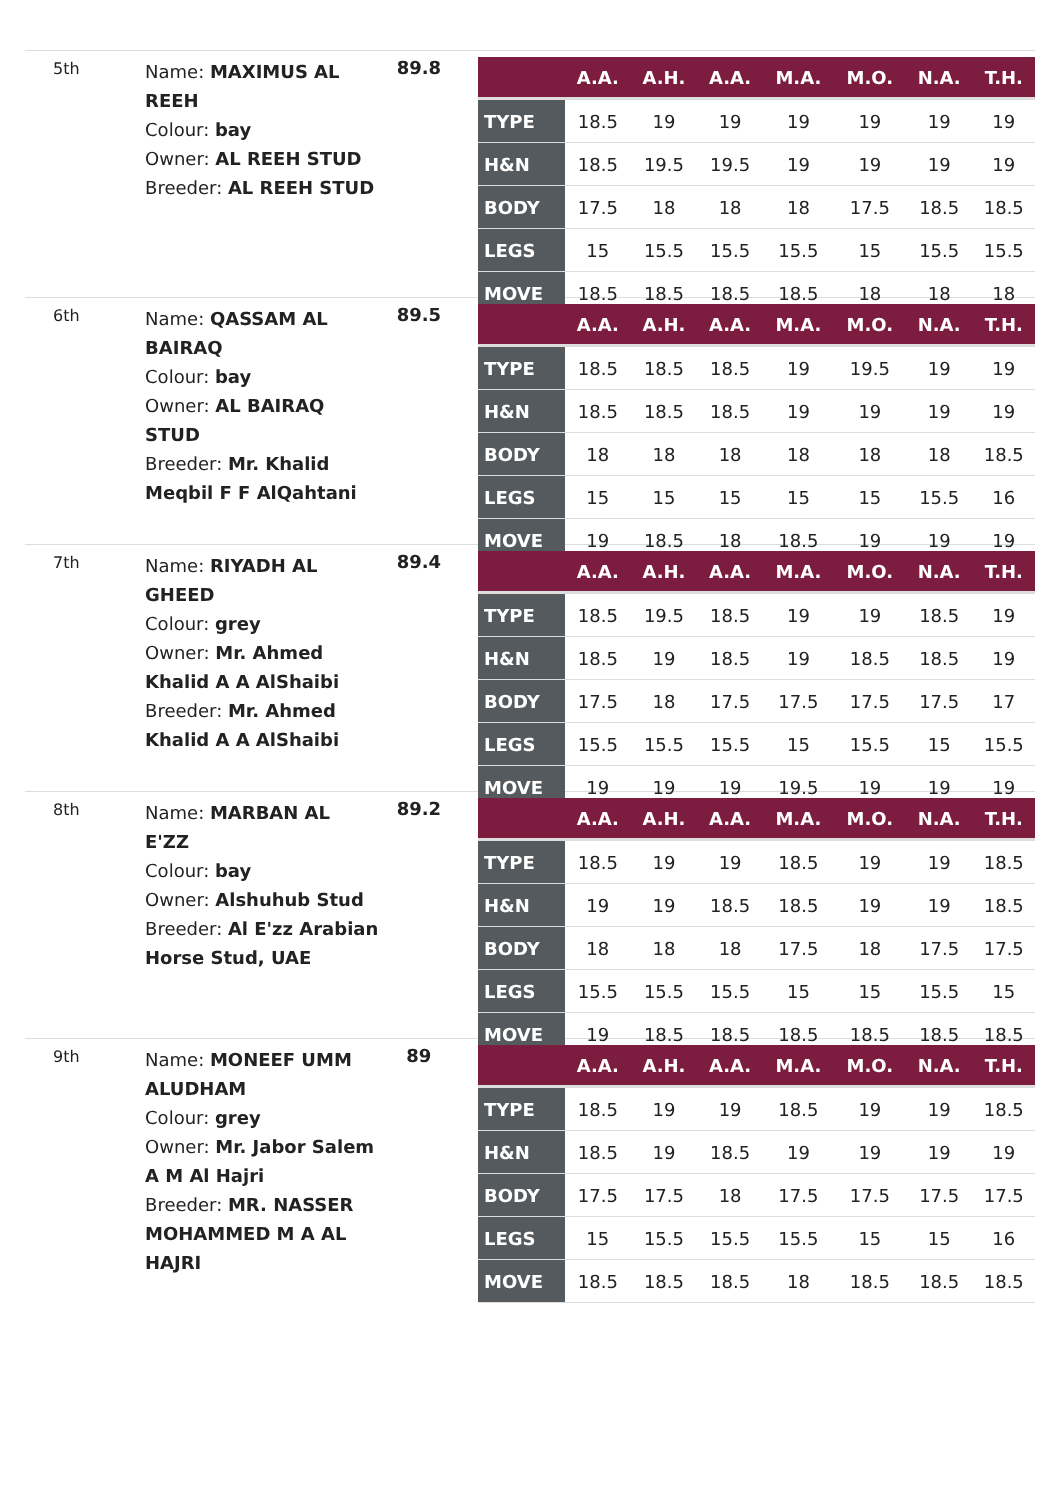5th
Name: MAXIMUS AL REEH
Colour: bay
Owner: AL REEH STUD
Breeder: AL REEH STUD
89.8
| | A.A. | A.H. | A.A. | M.A. | M.O. | N.A. | T.H. |
| --- | --- | --- | --- | --- | --- | --- | --- |
| TYPE | 18.5 | 19 | 19 | 19 | 19 | 19 | 19 |
| H&N | 18.5 | 19.5 | 19.5 | 19 | 19 | 19 | 19 |
| BODY | 17.5 | 18 | 18 | 18 | 17.5 | 18.5 | 18.5 |
| LEGS | 15 | 15.5 | 15.5 | 15.5 | 15 | 15.5 | 15.5 |
| MOVE | 18.5 | 18.5 | 18.5 | 18.5 | 18 | 18 | 18 |
6th
Name: QASSAM AL BAIRAQ
Colour: bay
Owner: AL BAIRAQ STUD
Breeder: Mr. Khalid Meqbil F F AlQahtani
89.5
| | A.A. | A.H. | A.A. | M.A. | M.O. | N.A. | T.H. |
| --- | --- | --- | --- | --- | --- | --- | --- |
| TYPE | 18.5 | 18.5 | 18.5 | 19 | 19.5 | 19 | 19 |
| H&N | 18.5 | 18.5 | 18.5 | 19 | 19 | 19 | 19 |
| BODY | 18 | 18 | 18 | 18 | 18 | 18 | 18.5 |
| LEGS | 15 | 15 | 15 | 15 | 15 | 15.5 | 16 |
| MOVE | 19 | 18.5 | 18 | 18.5 | 19 | 19 | 19 |
7th
Name: RIYADH AL GHEED
Colour: grey
Owner: Mr. Ahmed Khalid A A AlShaibi
Breeder: Mr. Ahmed Khalid A A AlShaibi
89.4
| | A.A. | A.H. | A.A. | M.A. | M.O. | N.A. | T.H. |
| --- | --- | --- | --- | --- | --- | --- | --- |
| TYPE | 18.5 | 19.5 | 18.5 | 19 | 19 | 18.5 | 19 |
| H&N | 18.5 | 19 | 18.5 | 19 | 18.5 | 18.5 | 19 |
| BODY | 17.5 | 18 | 17.5 | 17.5 | 17.5 | 17.5 | 17 |
| LEGS | 15.5 | 15.5 | 15.5 | 15 | 15.5 | 15 | 15.5 |
| MOVE | 19 | 19 | 19 | 19.5 | 19 | 19 | 19 |
8th
Name: MARBAN AL E'ZZ
Colour: bay
Owner: Alshuhub Stud
Breeder: Al E'zz Arabian Horse Stud, UAE
89.2
| | A.A. | A.H. | A.A. | M.A. | M.O. | N.A. | T.H. |
| --- | --- | --- | --- | --- | --- | --- | --- |
| TYPE | 18.5 | 19 | 19 | 18.5 | 19 | 19 | 18.5 |
| H&N | 19 | 19 | 18.5 | 18.5 | 19 | 19 | 18.5 |
| BODY | 18 | 18 | 18 | 17.5 | 18 | 17.5 | 17.5 |
| LEGS | 15.5 | 15.5 | 15.5 | 15 | 15 | 15.5 | 15 |
| MOVE | 19 | 18.5 | 18.5 | 18.5 | 18.5 | 18.5 | 18.5 |
9th
Name: MONEEF UMM ALUDHAM
Colour: grey
Owner: Mr. Jabor Salem A M Al Hajri
Breeder: MR. NASSER MOHAMMED M A AL HAJRI
89
| | A.A. | A.H. | A.A. | M.A. | M.O. | N.A. | T.H. |
| --- | --- | --- | --- | --- | --- | --- | --- |
| TYPE | 18.5 | 19 | 19 | 18.5 | 19 | 19 | 18.5 |
| H&N | 18.5 | 19 | 18.5 | 19 | 19 | 19 | 19 |
| BODY | 17.5 | 17.5 | 18 | 17.5 | 17.5 | 17.5 | 17.5 |
| LEGS | 15 | 15.5 | 15.5 | 15.5 | 15 | 15 | 16 |
| MOVE | 18.5 | 18.5 | 18.5 | 18 | 18.5 | 18.5 | 18.5 |